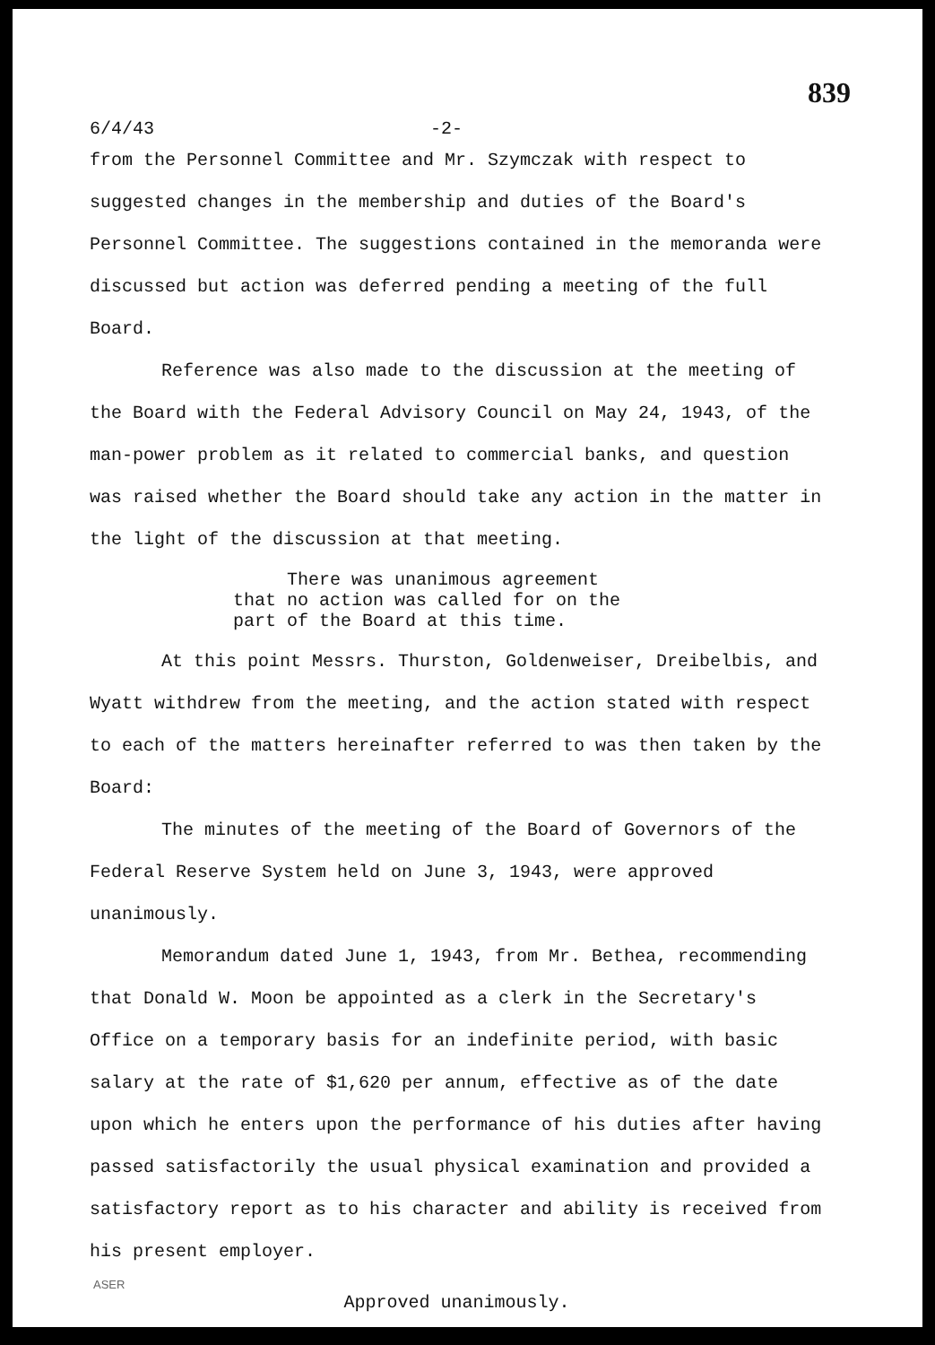839
6/4/43 -2-
from the Personnel Committee and Mr. Szymczak with respect to suggested changes in the membership and duties of the Board's Personnel Committee. The suggestions contained in the memoranda were discussed but action was deferred pending a meeting of the full Board.
Reference was also made to the discussion at the meeting of the Board with the Federal Advisory Council on May 24, 1943, of the man-power problem as it related to commercial banks, and question was raised whether the Board should take any action in the matter in the light of the discussion at that meeting.
There was unanimous agreement that no action was called for on the part of the Board at this time.
At this point Messrs. Thurston, Goldenweiser, Dreibelbis, and Wyatt withdrew from the meeting, and the action stated with respect to each of the matters hereinafter referred to was then taken by the Board:
The minutes of the meeting of the Board of Governors of the Federal Reserve System held on June 3, 1943, were approved unanimously.
Memorandum dated June 1, 1943, from Mr. Bethea, recommending that Donald W. Moon be appointed as a clerk in the Secretary's Office on a temporary basis for an indefinite period, with basic salary at the rate of $1,620 per annum, effective as of the date upon which he enters upon the performance of his duties after having passed satisfactorily the usual physical examination and provided a satisfactory report as to his character and ability is received from his present employer.
Approved unanimously.
ASER